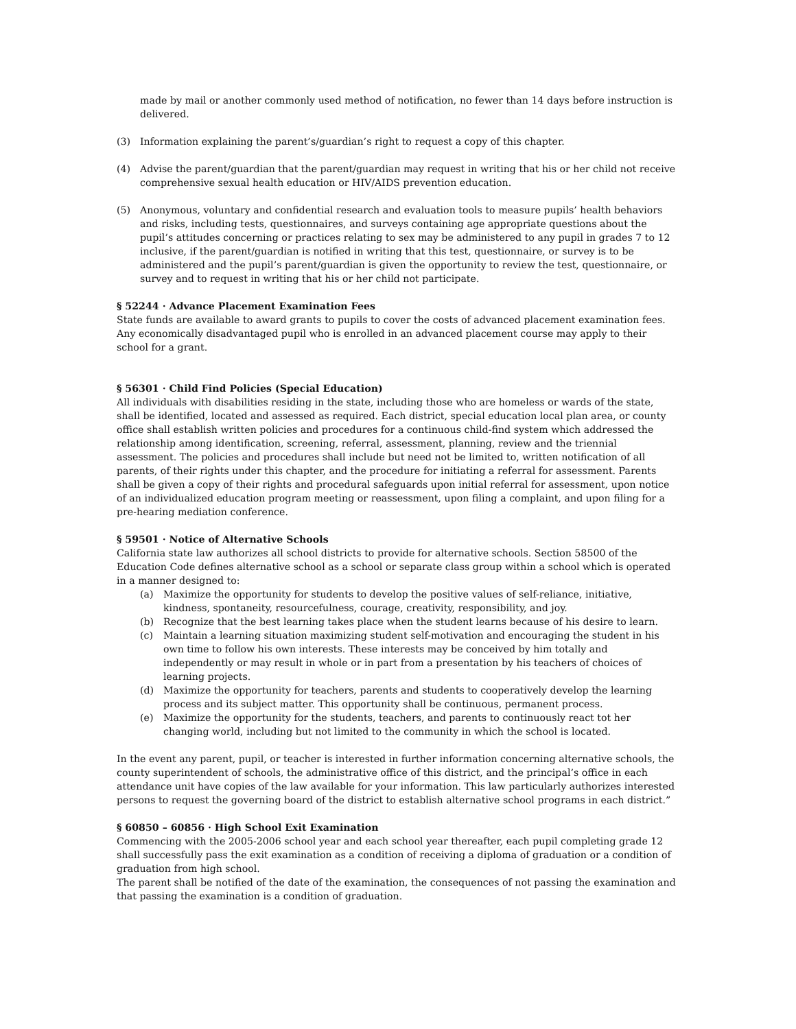made by mail or another commonly used method of notification, no fewer than 14 days before instruction is delivered.
(3) Information explaining the parent’s/guardian’s right to request a copy of this chapter.
(4) Advise the parent/guardian that the parent/guardian may request in writing that his or her child not receive comprehensive sexual health education or HIV/AIDS prevention education.
(5) Anonymous, voluntary and confidential research and evaluation tools to measure pupils’ health behaviors and risks, including tests, questionnaires, and surveys containing age appropriate questions about the pupil’s attitudes concerning or practices relating to sex may be administered to any pupil in grades 7 to 12 inclusive, if the parent/guardian is notified in writing that this test, questionnaire, or survey is to be administered and the pupil’s parent/guardian is given the opportunity to review the test, questionnaire, or survey and to request in writing that his or her child not participate.
§ 52244 · Advance Placement Examination Fees
State funds are available to award grants to pupils to cover the costs of advanced placement examination fees. Any economically disadvantaged pupil who is enrolled in an advanced placement course may apply to their school for a grant.
§ 56301 · Child Find Policies (Special Education)
All individuals with disabilities residing in the state, including those who are homeless or wards of the state, shall be identified, located and assessed as required. Each district, special education local plan area, or county office shall establish written policies and procedures for a continuous child-find system which addressed the relationship among identification, screening, referral, assessment, planning, review and the triennial assessment. The policies and procedures shall include but need not be limited to, written notification of all parents, of their rights under this chapter, and the procedure for initiating a referral for assessment. Parents shall be given a copy of their rights and procedural safeguards upon initial referral for assessment, upon notice of an individualized education program meeting or reassessment, upon filing a complaint, and upon filing for a pre-hearing mediation conference.
§ 59501 · Notice of Alternative Schools
California state law authorizes all school districts to provide for alternative schools. Section 58500 of the Education Code defines alternative school as a school or separate class group within a school which is operated in a manner designed to:
(a) Maximize the opportunity for students to develop the positive values of self-reliance, initiative, kindness, spontaneity, resourcefulness, courage, creativity, responsibility, and joy.
(b) Recognize that the best learning takes place when the student learns because of his desire to learn.
(c) Maintain a learning situation maximizing student self-motivation and encouraging the student in his own time to follow his own interests. These interests may be conceived by him totally and independently or may result in whole or in part from a presentation by his teachers of choices of learning projects.
(d) Maximize the opportunity for teachers, parents and students to cooperatively develop the learning process and its subject matter. This opportunity shall be continuous, permanent process.
(e) Maximize the opportunity for the students, teachers, and parents to continuously react tot her changing world, including but not limited to the community in which the school is located.
In the event any parent, pupil, or teacher is interested in further information concerning alternative schools, the county superintendent of schools, the administrative office of this district, and the principal’s office in each attendance unit have copies of the law available for your information. This law particularly authorizes interested persons to request the governing board of the district to establish alternative school programs in each district.”
§ 60850 – 60856 · High School Exit Examination
Commencing with the 2005-2006 school year and each school year thereafter, each pupil completing grade 12 shall successfully pass the exit examination as a condition of receiving a diploma of graduation or a condition of graduation from high school.
The parent shall be notified of the date of the examination, the consequences of not passing the examination and that passing the examination is a condition of graduation.